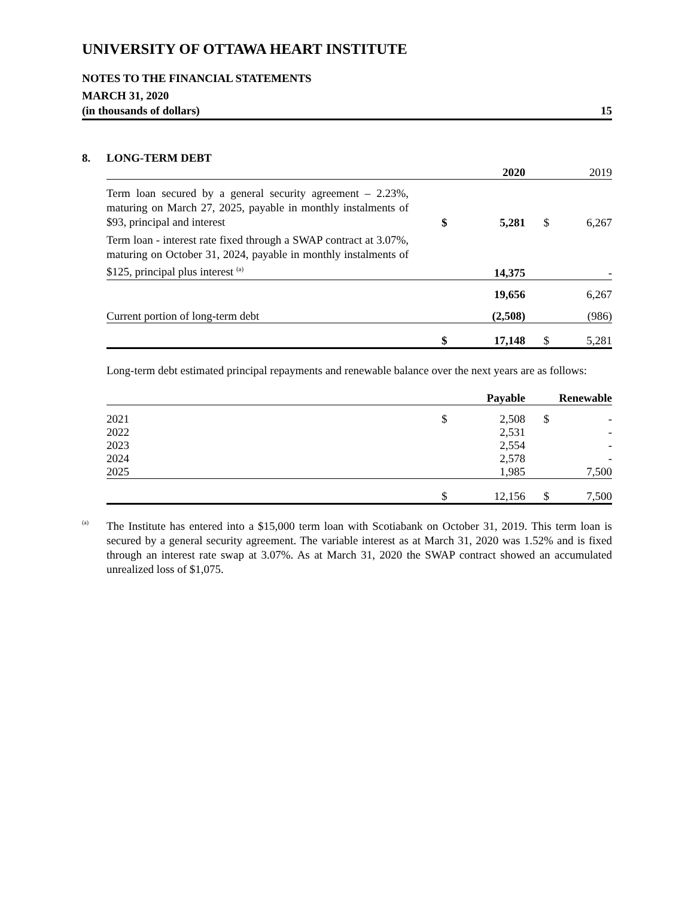UNIVERSITY OF OTTAWA HEART INSTITUTE
NOTES TO THE FINANCIAL STATEMENTS
MARCH 31, 2020
(in thousands of dollars) 15
8. LONG-TERM DEBT
| | | 2020 | | 2019 |
| Term loan secured by a general security agreement – 2.23%, maturing on March 27, 2025, payable in monthly instalments of $93, principal and interest | $ | 5,281 | $ | 6,267 |
| Term loan - interest rate fixed through a SWAP contract at 3.07%, maturing on October 31, 2024, payable in monthly instalments of $125, principal plus interest <sup>(a)</sup> | | 14,375 | | - |
| | | 19,656 | | 6,267 |
| Current portion of long-term debt | | (2,508) | | (986) |
| | $ | 17,148 | $ | 5,281 |
Long-term debt estimated principal repayments and renewable balance over the next years are as follows:
| | | Payable | | Renewable |
| 2021 | $ | 2,508 | $ | - |
| 2022 | | 2,531 | | - |
| 2023 | | 2,554 | | - |
| 2024 | | 2,578 | | - |
| 2025 | | 1,985 | | 7,500 |
| | $ | 12,156 | $ | 7,500 |
<sup>(a)</sup>
The Institute has entered into a $15,000 term loan with Scotiabank on October 31, 2019. This term loan is secured by a general security agreement. The variable interest as at March 31, 2020 was 1.52% and is fixed through an interest rate swap at 3.07%. As at March 31, 2020 the SWAP contract showed an accumulated unrealized loss of $1,075.